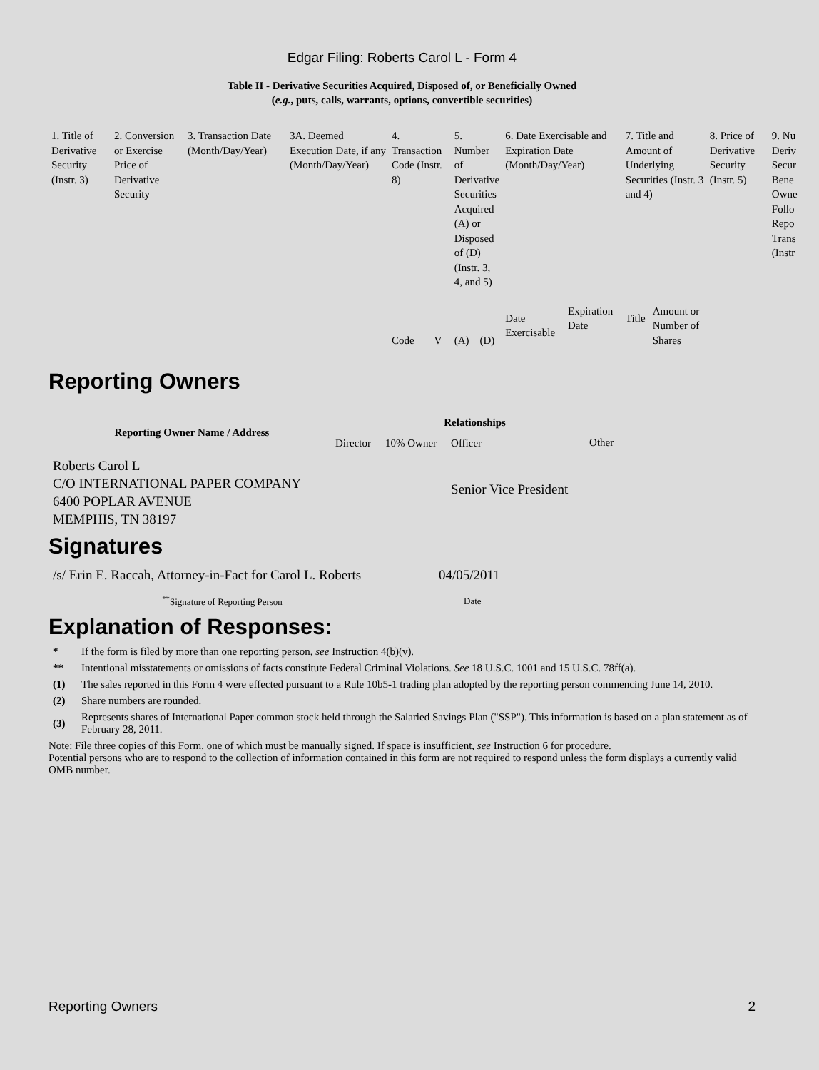Edgar Filing: Roberts Carol L - Form 4
Table II - Derivative Securities Acquired, Disposed of, or Beneficially Owned
(e.g., puts, calls, warrants, options, convertible securities)
| 1. Title of Derivative Security (Instr. 3) | 2. Conversion or Exercise Price of Derivative Security | 3. Transaction Date (Month/Day/Year) | 3A. Deemed Execution Date, if any (Month/Day/Year) | 4. Transaction Code (Instr. 8) | | 5. Number of Derivative Securities Acquired (A) or Disposed of (D) (Instr. 3, 4, and 5) | | 6. Date Exercisable and Expiration Date (Month/Day/Year) | | 7. Title and Amount of Underlying Securities (Instr. 3 and 4) | | 8. Price of Derivative Security (Instr. 5) | 9. Nu Deriv Secur Bene Owne Follo Repo Trans (Instr |
| | | | | Code | V | (A) | (D) | Date Exercisable | Expiration Date | Title | Amount or Number of Shares | | |
Reporting Owners
| Reporting Owner Name / Address | Relationships | | | |
| --- | --- | --- | --- | --- |
| | Director | 10% Owner | Officer | Other |
| Roberts Carol L C/O INTERNATIONAL PAPER COMPANY 6400 POPLAR AVENUE MEMPHIS, TN 38197 | | | Senior Vice President | |
Signatures
| /s/ Erin E. Raccah, Attorney-in-Fact for Carol L. Roberts | 04/05/2011 |
| <sup>**</sup> Signature of Reporting Person | Date |
Explanation of Responses:
* If the form is filed by more than one reporting person, see Instruction 4(b)(v).
** Intentional misstatements or omissions of facts constitute Federal Criminal Violations. See 18 U.S.C. 1001 and 15 U.S.C. 78ff(a).
(1) The sales reported in this Form 4 were effected pursuant to a Rule 10b5-1 trading plan adopted by the reporting person commencing June 14, 2010.
(2) Share numbers are rounded.
(3) Represents shares of International Paper common stock held through the Salaried Savings Plan ("SSP"). This information is based on a plan statement as of February 28, 2011.
Note: File three copies of this Form, one of which must be manually signed. If space is insufficient, see Instruction 6 for procedure.
Potential persons who are to respond to the collection of information contained in this form are not required to respond unless the form displays a currently valid OMB number.
Reporting Owners 2